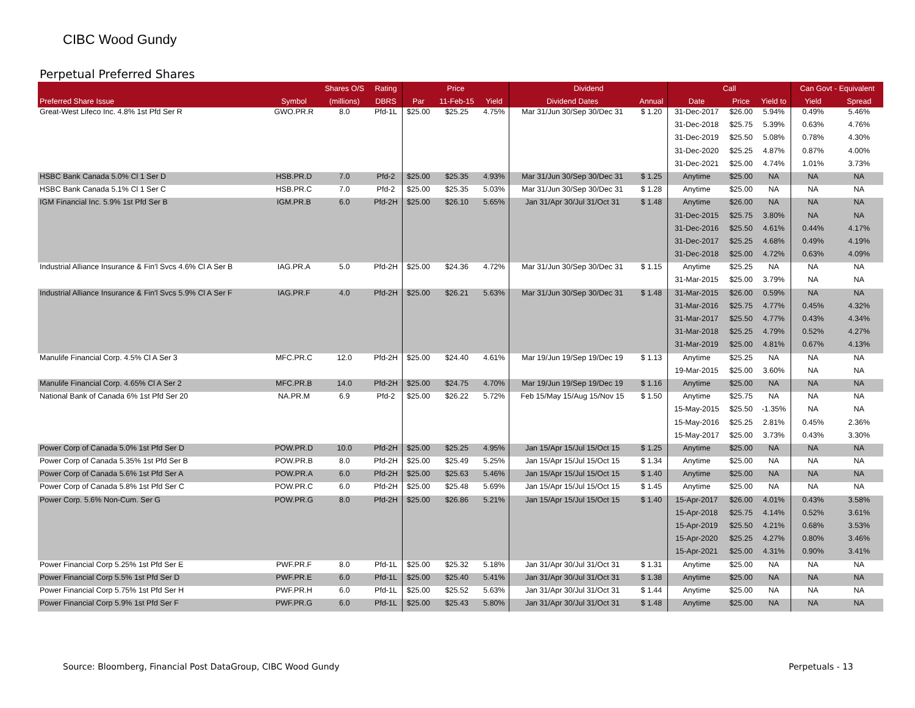CIBC Wood Gundy
Perpetual Preferred Shares
| | | Shares O/S | Rating | Price | | | Dividend | | Call | | | Can Govt - Equivalent | |
| --- | --- | --- | --- | --- | --- | --- | --- | --- | --- | --- | --- | --- | --- |
| Preferred Share Issue | Symbol | (millions) | DBRS | Par | 11-Feb-15 | Yield | Dividend Dates | Annual | Date | Price | Yield to | Yield | Spread |
| Great-West Lifeco Inc. 4.8% 1st Pfd Ser R | GWO.PR.R | 8.0 | Pfd-1L | $25.00 | $25.25 | 4.75% | Mar 31/Jun 30/Sep 30/Dec 31 | $ 1.20 | 31-Dec-2017 | $26.00 | 5.94% | 0.49% | 5.46% |
| | | | | | | | | | 31-Dec-2018 | $25.75 | 5.39% | 0.63% | 4.76% |
| | | | | | | | | | 31-Dec-2019 | $25.50 | 5.08% | 0.78% | 4.30% |
| | | | | | | | | | 31-Dec-2020 | $25.25 | 4.87% | 0.87% | 4.00% |
| | | | | | | | | | 31-Dec-2021 | $25.00 | 4.74% | 1.01% | 3.73% |
| HSBC Bank Canada 5.0% Cl 1 Ser D | HSB.PR.D | 7.0 | Pfd-2 | $25.00 | $25.35 | 4.93% | Mar 31/Jun 30/Sep 30/Dec 31 | $ 1.25 | Anytime | $25.00 | NA | NA | NA |
| HSBC Bank Canada 5.1% Cl 1 Ser C | HSB.PR.C | 7.0 | Pfd-2 | $25.00 | $25.35 | 5.03% | Mar 31/Jun 30/Sep 30/Dec 31 | $ 1.28 | Anytime | $25.00 | NA | NA | NA |
| IGM Financial Inc. 5.9% 1st Pfd Ser B | IGM.PR.B | 6.0 | Pfd-2H | $25.00 | $26.10 | 5.65% | Jan 31/Apr 30/Jul 31/Oct 31 | $ 1.48 | Anytime | $26.00 | NA | NA | NA |
| | | | | | | | | | 31-Dec-2015 | $25.75 | 3.80% | NA | NA |
| | | | | | | | | | 31-Dec-2016 | $25.50 | 4.61% | 0.44% | 4.17% |
| | | | | | | | | | 31-Dec-2017 | $25.25 | 4.68% | 0.49% | 4.19% |
| | | | | | | | | | 31-Dec-2018 | $25.00 | 4.72% | 0.63% | 4.09% |
| Industrial Alliance Insurance & Fin'l Svcs 4.6% Cl A Ser B | IAG.PR.A | 5.0 | Pfd-2H | $25.00 | $24.36 | 4.72% | Mar 31/Jun 30/Sep 30/Dec 31 | $ 1.15 | Anytime | $25.25 | NA | NA | NA |
| | | | | | | | | | 31-Mar-2015 | $25.00 | 3.79% | NA | NA |
| Industrial Alliance Insurance & Fin'l Svcs 5.9% Cl A Ser F | IAG.PR.F | 4.0 | Pfd-2H | $25.00 | $26.21 | 5.63% | Mar 31/Jun 30/Sep 30/Dec 31 | $ 1.48 | 31-Mar-2015 | $26.00 | 0.59% | NA | NA |
| | | | | | | | | | 31-Mar-2016 | $25.75 | 4.77% | 0.45% | 4.32% |
| | | | | | | | | | 31-Mar-2017 | $25.50 | 4.77% | 0.43% | 4.34% |
| | | | | | | | | | 31-Mar-2018 | $25.25 | 4.79% | 0.52% | 4.27% |
| | | | | | | | | | 31-Mar-2019 | $25.00 | 4.81% | 0.67% | 4.13% |
| Manulife Financial Corp. 4.5% Cl A Ser 3 | MFC.PR.C | 12.0 | Pfd-2H | $25.00 | $24.40 | 4.61% | Mar 19/Jun 19/Sep 19/Dec 19 | $ 1.13 | Anytime | $25.25 | NA | NA | NA |
| | | | | | | | | | 19-Mar-2015 | $25.00 | 3.60% | NA | NA |
| Manulife Financial Corp. 4.65% Cl A Ser 2 | MFC.PR.B | 14.0 | Pfd-2H | $25.00 | $24.75 | 4.70% | Mar 19/Jun 19/Sep 19/Dec 19 | $ 1.16 | Anytime | $25.00 | NA | NA | NA |
| National Bank of Canada 6% 1st Pfd Ser 20 | NA.PR.M | 6.9 | Pfd-2 | $25.00 | $26.22 | 5.72% | Feb 15/May 15/Aug 15/Nov 15 | $ 1.50 | Anytime | $25.75 | NA | NA | NA |
| | | | | | | | | | 15-May-2015 | $25.50 | -1.35% | NA | NA |
| | | | | | | | | | 15-May-2016 | $25.25 | 2.81% | 0.45% | 2.36% |
| | | | | | | | | | 15-May-2017 | $25.00 | 3.73% | 0.43% | 3.30% |
| Power Corp of Canada 5.0% 1st Pfd Ser D | POW.PR.D | 10.0 | Pfd-2H | $25.00 | $25.25 | 4.95% | Jan 15/Apr 15/Jul 15/Oct 15 | $ 1.25 | Anytime | $25.00 | NA | NA | NA |
| Power Corp of Canada 5.35% 1st Pfd Ser B | POW.PR.B | 8.0 | Pfd-2H | $25.00 | $25.49 | 5.25% | Jan 15/Apr 15/Jul 15/Oct 15 | $ 1.34 | Anytime | $25.00 | NA | NA | NA |
| Power Corp of Canada 5.6% 1st Pfd Ser A | POW.PR.A | 6.0 | Pfd-2H | $25.00 | $25.63 | 5.46% | Jan 15/Apr 15/Jul 15/Oct 15 | $ 1.40 | Anytime | $25.00 | NA | NA | NA |
| Power Corp of Canada 5.8% 1st Pfd Ser C | POW.PR.C | 6.0 | Pfd-2H | $25.00 | $25.48 | 5.69% | Jan 15/Apr 15/Jul 15/Oct 15 | $ 1.45 | Anytime | $25.00 | NA | NA | NA |
| Power Corp. 5.6% Non-Cum. Ser G | POW.PR.G | 8.0 | Pfd-2H | $25.00 | $26.86 | 5.21% | Jan 15/Apr 15/Jul 15/Oct 15 | $ 1.40 | 15-Apr-2017 | $26.00 | 4.01% | 0.43% | 3.58% |
| | | | | | | | | | 15-Apr-2018 | $25.75 | 4.14% | 0.52% | 3.61% |
| | | | | | | | | | 15-Apr-2019 | $25.50 | 4.21% | 0.68% | 3.53% |
| | | | | | | | | | 15-Apr-2020 | $25.25 | 4.27% | 0.80% | 3.46% |
| | | | | | | | | | 15-Apr-2021 | $25.00 | 4.31% | 0.90% | 3.41% |
| Power Financial Corp 5.25% 1st Pfd Ser E | PWF.PR.F | 8.0 | Pfd-1L | $25.00 | $25.32 | 5.18% | Jan 31/Apr 30/Jul 31/Oct 31 | $ 1.31 | Anytime | $25.00 | NA | NA | NA |
| Power Financial Corp 5.5% 1st Pfd Ser D | PWF.PR.E | 6.0 | Pfd-1L | $25.00 | $25.40 | 5.41% | Jan 31/Apr 30/Jul 31/Oct 31 | $ 1.38 | Anytime | $25.00 | NA | NA | NA |
| Power Financial Corp 5.75% 1st Pfd Ser H | PWF.PR.H | 6.0 | Pfd-1L | $25.00 | $25.52 | 5.63% | Jan 31/Apr 30/Jul 31/Oct 31 | $ 1.44 | Anytime | $25.00 | NA | NA | NA |
| Power Financial Corp 5.9% 1st Pfd Ser F | PWF.PR.G | 6.0 | Pfd-1L | $25.00 | $25.43 | 5.80% | Jan 31/Apr 30/Jul 31/Oct 31 | $ 1.48 | Anytime | $25.00 | NA | NA | NA |
Source: Bloomberg, Financial Post DataGroup, CIBC Wood Gundy
Perpetuals - 13